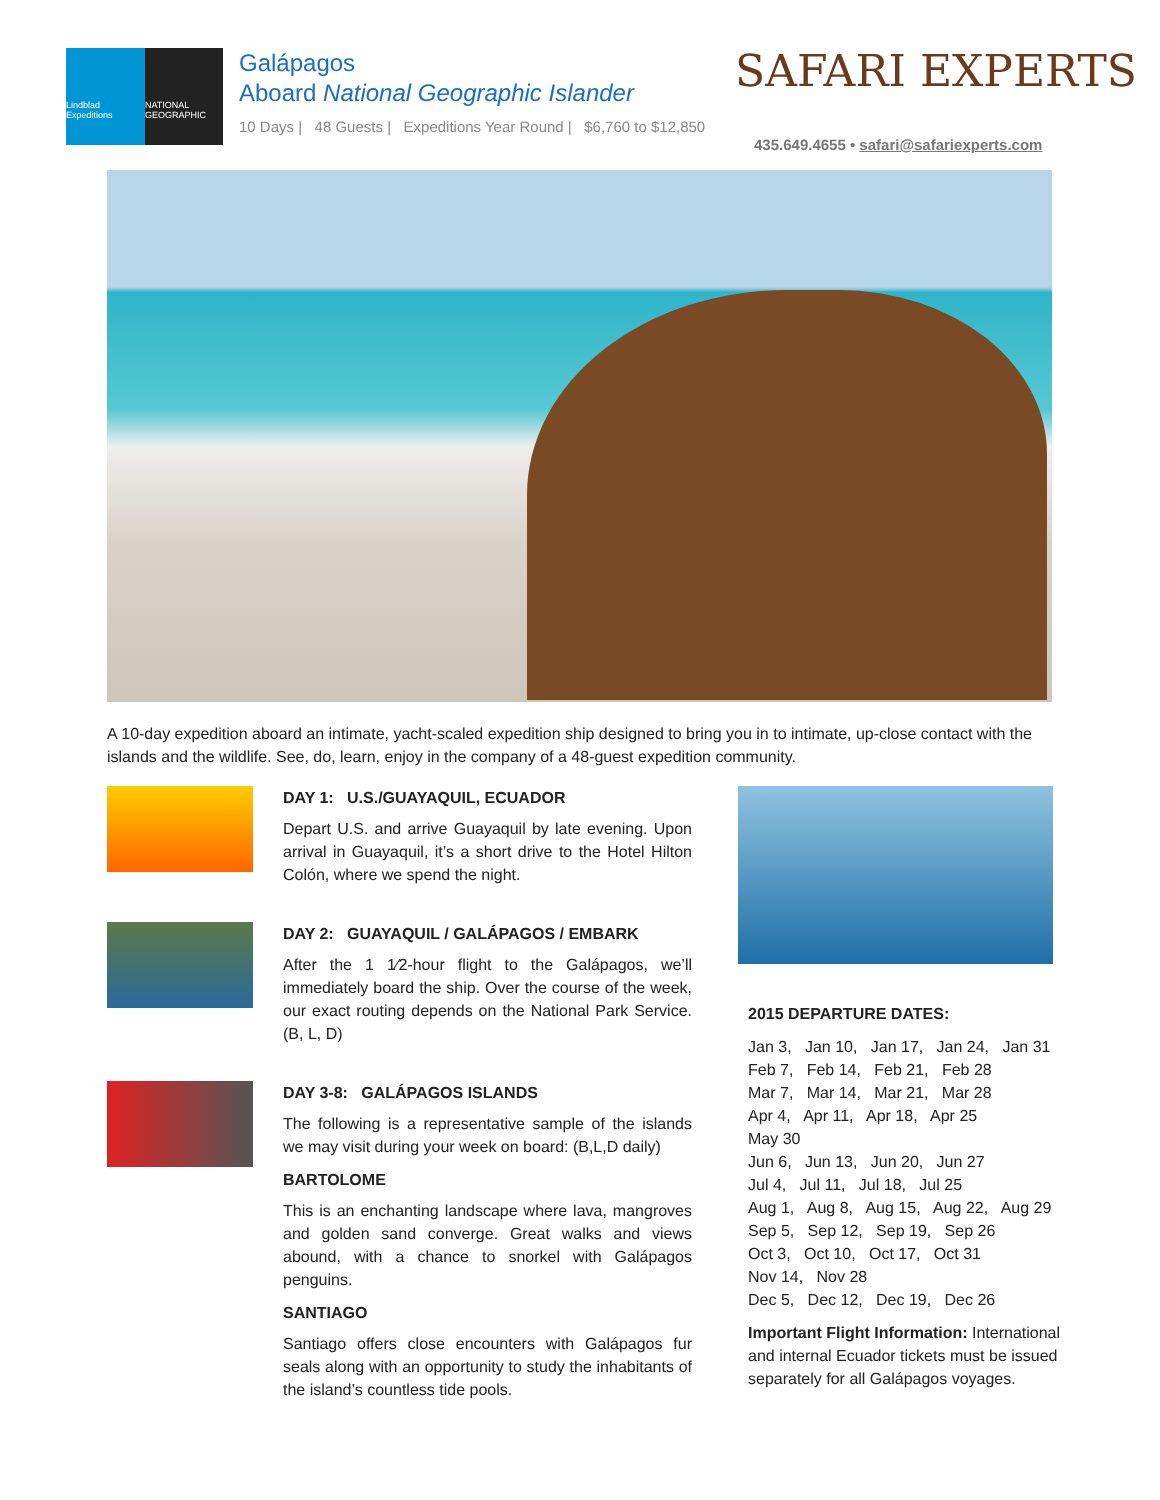Lindblad Expeditions
NATIONAL GEOGRAPHIC
Galápagos
Aboard National Geographic Islander
10 Days | 48 Guests | Expeditions Year Round | $6,760 to $12,850
SAFARI EXPERTS
435.649.4655 • safari@safariexperts.com
A 10-day expedition aboard an intimate, yacht-scaled expedition ship designed to bring you in to intimate, up-close contact with the islands and the wildlife. See, do, learn, enjoy in the company of a 48-guest expedition community.
DAY 1: U.S./GUAYAQUIL, ECUADOR
Depart U.S. and arrive Guayaquil by late evening. Upon arrival in Guayaquil, it’s a short drive to the Hotel Hilton Colón, where we spend the night.
DAY 2: GUAYAQUIL / GALÁPAGOS / EMBARK
After the 1 1⁄2-hour flight to the Galápagos, we’ll immediately board the ship. Over the course of the week, our exact routing depends on the National Park Service.(B, L, D)
DAY 3-8: GALÁPAGOS ISLANDS
The following is a representative sample of the islands we may visit during your week on board: (B,L,D daily)
BARTOLOME
This is an enchanting landscape where lava, mangroves and golden sand converge. Great walks and views abound, with a chance to snorkel with Galápagos penguins.
SANTIAGO
Santiago offers close encounters with Galápagos fur seals along with an opportunity to study the inhabitants of the island’s countless tide pools.
2015 DEPARTURE DATES:
Jan 3, Jan 10, Jan 17, Jan 24, Jan 31
Feb 7, Feb 14, Feb 21, Feb 28
Mar 7, Mar 14, Mar 21, Mar 28
Apr 4, Apr 11, Apr 18, Apr 25
May 30
Jun 6, Jun 13, Jun 20, Jun 27
Jul 4, Jul 11, Jul 18, Jul 25
Aug 1, Aug 8, Aug 15, Aug 22, Aug 29
Sep 5, Sep 12, Sep 19, Sep 26
Oct 3, Oct 10, Oct 17, Oct 31
Nov 14, Nov 28
Dec 5, Dec 12, Dec 19, Dec 26
Important Flight Information: International and internal Ecuador tickets must be issued separately for all Galápagos voyages.